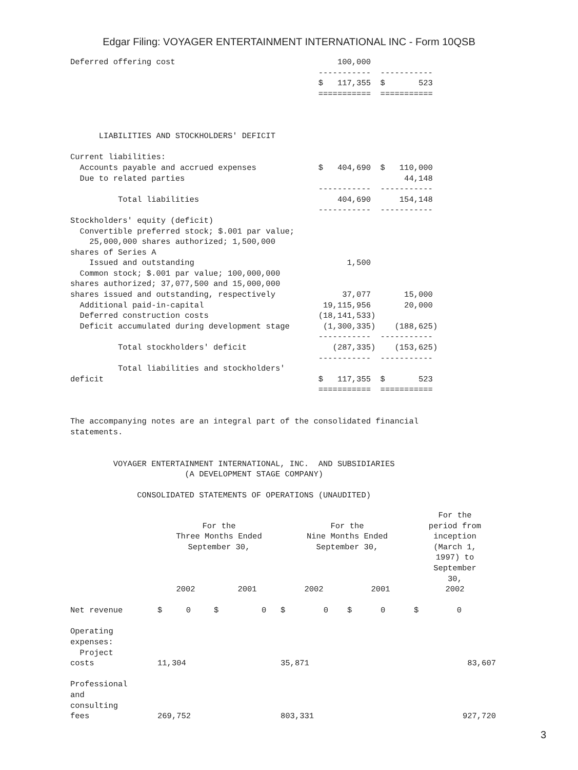Edgar Filing: VOYAGER ENTERTAINMENT INTERNATIONAL INC - Form 10QSB
Deferred offering cost                                  100,000
                                                    -----------  -----------
                                                    $   117,355  $       523
                                                    ===========  ===========



      LIABILITIES AND STOCKHOLDERS' DEFICIT

Current liabilities:
  Accounts payable and accrued expenses             $   404,690  $   110,000
  Due to related parties                                              44,148
                                                    -----------  -----------
          Total liabilities                             404,690      154,148
                                                    -----------  -----------
Stockholders' equity (deficit)
  Convertible preferred stock; $.001 par value;
    25,000,000 shares authorized; 1,500,000
shares of Series A
    Issued and outstanding                                1,500
  Common stock; $.001 par value; 100,000,000
shares authorized; 37,077,500 and 15,000,000
shares issued and outstanding, respectively              37,077       15,000
  Additional paid-in-capital                         19,115,956       20,000
  Deferred construction costs                       (18,141,533)
  Deficit accumulated during development stage       (1,300,335)    (188,625)
                                                    -----------  -----------
          Total stockholders' deficit                  (287,335)    (153,625)
                                                    -----------  -----------
          Total liabilities and stockholders'
deficit                                             $   117,355  $       523
                                                    ===========  ===========


The accompanying notes are an integral part of the consolidated financial
statements.


         VOYAGER ENTERTAINMENT INTERNATIONAL, INC.  AND SUBSIDIARIES
                        (A DEVELOPMENT STAGE COMPANY)

              CONSOLIDATED STATEMENTS OF OPERATIONS (UNAUDITED)
| | For the Three Months Ended September 30, | | For the Nine Months Ended September 30, | | For the period from inception (March 1, 1997) to September 30, |
| --- | --- | --- | --- | --- | --- |
| | 2002 | 2001 | 2002 | 2001 | 2002 |
| Net revenue | $ 0 | $ 0 | $ 0 | $ 0 | $ 0 |
| Operating expenses: Project costs | 11,304 | | 35,871 | | 83,607 |
| Professional and consulting fees | 269,752 | | 803,331 | | 927,720 |
3